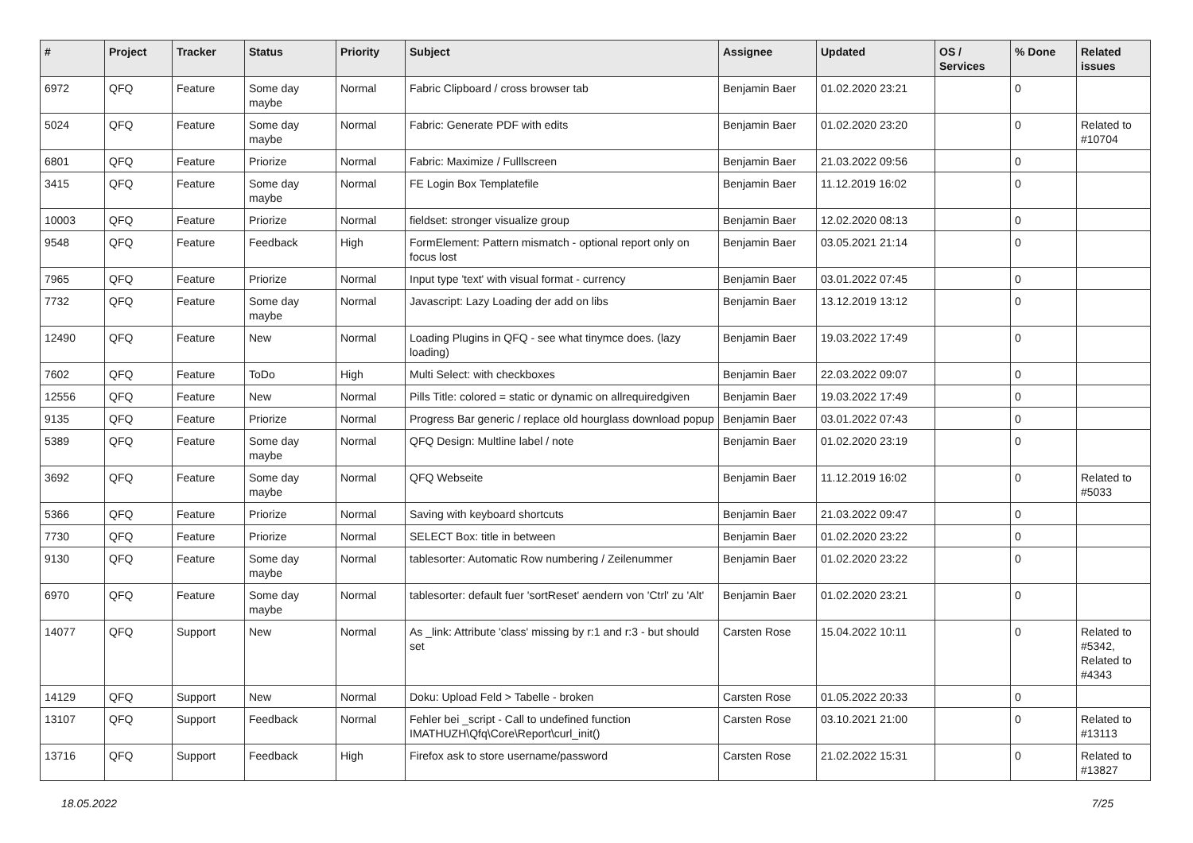| # | Project | Tracker | Status | Priority | Subject | Assignee | Updated | OS / Services | % Done | Related issues |
| --- | --- | --- | --- | --- | --- | --- | --- | --- | --- | --- |
| 6972 | QFQ | Feature | Some day maybe | Normal | Fabric Clipboard / cross browser tab | Benjamin Baer | 01.02.2020 23:21 | | 0 | |
| 5024 | QFQ | Feature | Some day maybe | Normal | Fabric: Generate PDF with edits | Benjamin Baer | 01.02.2020 23:20 | | 0 | Related to #10704 |
| 6801 | QFQ | Feature | Priorize | Normal | Fabric: Maximize / Fulllscreen | Benjamin Baer | 21.03.2022 09:56 | | 0 | |
| 3415 | QFQ | Feature | Some day maybe | Normal | FE Login Box Templatefile | Benjamin Baer | 11.12.2019 16:02 | | 0 | |
| 10003 | QFQ | Feature | Priorize | Normal | fieldset: stronger visualize group | Benjamin Baer | 12.02.2020 08:13 | | 0 | |
| 9548 | QFQ | Feature | Feedback | High | FormElement: Pattern mismatch - optional report only on focus lost | Benjamin Baer | 03.05.2021 21:14 | | 0 | |
| 7965 | QFQ | Feature | Priorize | Normal | Input type 'text' with visual format - currency | Benjamin Baer | 03.01.2022 07:45 | | 0 | |
| 7732 | QFQ | Feature | Some day maybe | Normal | Javascript: Lazy Loading der add on libs | Benjamin Baer | 13.12.2019 13:12 | | 0 | |
| 12490 | QFQ | Feature | New | Normal | Loading Plugins in QFQ - see what tinymce does. (lazy loading) | Benjamin Baer | 19.03.2022 17:49 | | 0 | |
| 7602 | QFQ | Feature | ToDo | High | Multi Select: with checkboxes | Benjamin Baer | 22.03.2022 09:07 | | 0 | |
| 12556 | QFQ | Feature | New | Normal | Pills Title: colored = static or dynamic on allrequiredgiven | Benjamin Baer | 19.03.2022 17:49 | | 0 | |
| 9135 | QFQ | Feature | Priorize | Normal | Progress Bar generic / replace old hourglass download popup | Benjamin Baer | 03.01.2022 07:43 | | 0 | |
| 5389 | QFQ | Feature | Some day maybe | Normal | QFQ Design: Multline label / note | Benjamin Baer | 01.02.2020 23:19 | | 0 | |
| 3692 | QFQ | Feature | Some day maybe | Normal | QFQ Webseite | Benjamin Baer | 11.12.2019 16:02 | | 0 | Related to #5033 |
| 5366 | QFQ | Feature | Priorize | Normal | Saving with keyboard shortcuts | Benjamin Baer | 21.03.2022 09:47 | | 0 | |
| 7730 | QFQ | Feature | Priorize | Normal | SELECT Box: title in between | Benjamin Baer | 01.02.2020 23:22 | | 0 | |
| 9130 | QFQ | Feature | Some day maybe | Normal | tablesorter: Automatic Row numbering / Zeilenummer | Benjamin Baer | 01.02.2020 23:22 | | 0 | |
| 6970 | QFQ | Feature | Some day maybe | Normal | tablesorter: default fuer 'sortReset' aendern von 'Ctrl' zu 'Alt' | Benjamin Baer | 01.02.2020 23:21 | | 0 | |
| 14077 | QFQ | Support | New | Normal | As _link: Attribute 'class' missing by r:1 and r:3 - but should set | Carsten Rose | 15.04.2022 10:11 | | 0 | Related to #5342, Related to #4343 |
| 14129 | QFQ | Support | New | Normal | Doku: Upload Feld > Tabelle - broken | Carsten Rose | 01.05.2022 20:33 | | 0 | |
| 13107 | QFQ | Support | Feedback | Normal | Fehler bei _script - Call to undefined function IMATHUZH\Qfq\Core\Report\curl_init() | Carsten Rose | 03.10.2021 21:00 | | 0 | Related to #13113 |
| 13716 | QFQ | Support | Feedback | High | Firefox ask to store username/password | Carsten Rose | 21.02.2022 15:31 | | 0 | Related to #13827 |
18.05.2022 7/25